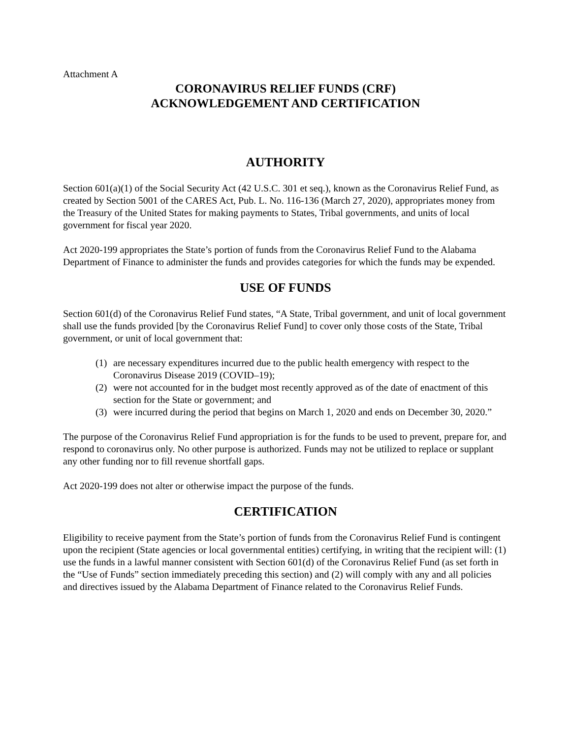Attachment A
CORONAVIRUS RELIEF FUNDS (CRF)
ACKNOWLEDGEMENT AND CERTIFICATION
AUTHORITY
Section 601(a)(1) of the Social Security Act (42 U.S.C. 301 et seq.), known as the Coronavirus Relief Fund, as created by Section 5001 of the CARES Act, Pub. L. No. 116-136 (March 27, 2020), appropriates money from the Treasury of the United States for making payments to States, Tribal governments, and units of local government for fiscal year 2020.
Act 2020-199 appropriates the State’s portion of funds from the Coronavirus Relief Fund to the Alabama Department of Finance to administer the funds and provides categories for which the funds may be expended.
USE OF FUNDS
Section 601(d) of the Coronavirus Relief Fund states, “A State, Tribal government, and unit of local government shall use the funds provided [by the Coronavirus Relief Fund] to cover only those costs of the State, Tribal government, or unit of local government that:
(1) are necessary expenditures incurred due to the public health emergency with respect to the Coronavirus Disease 2019 (COVID–19);
(2) were not accounted for in the budget most recently approved as of the date of enactment of this section for the State or government; and
(3) were incurred during the period that begins on March 1, 2020 and ends on December 30, 2020.”
The purpose of the Coronavirus Relief Fund appropriation is for the funds to be used to prevent, prepare for, and respond to coronavirus only. No other purpose is authorized. Funds may not be utilized to replace or supplant any other funding nor to fill revenue shortfall gaps.
Act 2020-199 does not alter or otherwise impact the purpose of the funds.
CERTIFICATION
Eligibility to receive payment from the State’s portion of funds from the Coronavirus Relief Fund is contingent upon the recipient (State agencies or local governmental entities) certifying, in writing that the recipient will: (1) use the funds in a lawful manner consistent with Section 601(d) of the Coronavirus Relief Fund (as set forth in the “Use of Funds” section immediately preceding this section) and (2) will comply with any and all policies and directives issued by the Alabama Department of Finance related to the Coronavirus Relief Funds.